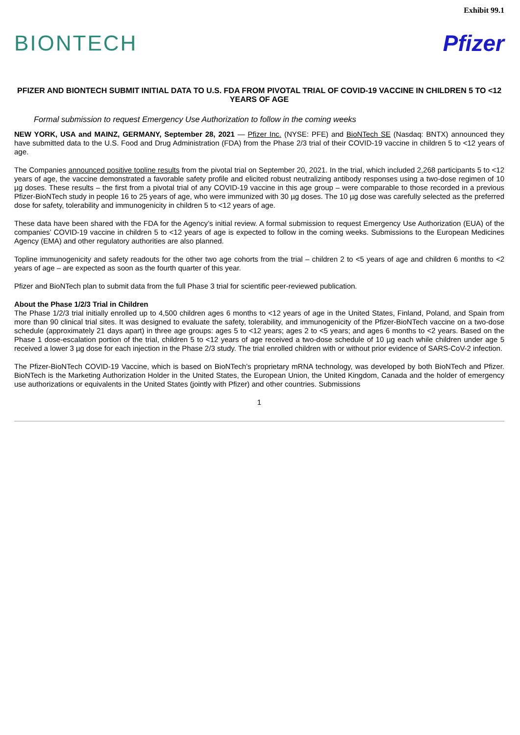Exhibit 99.1
BIONTECH Pfizer
PFIZER AND BIONTECH SUBMIT INITIAL DATA TO U.S. FDA FROM PIVOTAL TRIAL OF COVID-19 VACCINE IN CHILDREN 5 TO <12 YEARS OF AGE
Formal submission to request Emergency Use Authorization to follow in the coming weeks
NEW YORK, USA and MAINZ, GERMANY, September 28, 2021 — Pfizer Inc. (NYSE: PFE) and BioNTech SE (Nasdaq: BNTX) announced they have submitted data to the U.S. Food and Drug Administration (FDA) from the Phase 2/3 trial of their COVID-19 vaccine in children 5 to <12 years of age.
The Companies announced positive topline results from the pivotal trial on September 20, 2021. In the trial, which included 2,268 participants 5 to <12 years of age, the vaccine demonstrated a favorable safety profile and elicited robust neutralizing antibody responses using a two-dose regimen of 10 µg doses. These results – the first from a pivotal trial of any COVID-19 vaccine in this age group – were comparable to those recorded in a previous Pfizer-BioNTech study in people 16 to 25 years of age, who were immunized with 30 µg doses. The 10 µg dose was carefully selected as the preferred dose for safety, tolerability and immunogenicity in children 5 to <12 years of age.
These data have been shared with the FDA for the Agency’s initial review. A formal submission to request Emergency Use Authorization (EUA) of the companies’ COVID-19 vaccine in children 5 to <12 years of age is expected to follow in the coming weeks. Submissions to the European Medicines Agency (EMA) and other regulatory authorities are also planned.
Topline immunogenicity and safety readouts for the other two age cohorts from the trial – children 2 to <5 years of age and children 6 months to <2 years of age – are expected as soon as the fourth quarter of this year.
Pfizer and BioNTech plan to submit data from the full Phase 3 trial for scientific peer-reviewed publication.
About the Phase 1/2/3 Trial in Children
The Phase 1/2/3 trial initially enrolled up to 4,500 children ages 6 months to <12 years of age in the United States, Finland, Poland, and Spain from more than 90 clinical trial sites. It was designed to evaluate the safety, tolerability, and immunogenicity of the Pfizer-BioNTech vaccine on a two-dose schedule (approximately 21 days apart) in three age groups: ages 5 to <12 years; ages 2 to <5 years; and ages 6 months to <2 years. Based on the Phase 1 dose-escalation portion of the trial, children 5 to <12 years of age received a two-dose schedule of 10 µg each while children under age 5 received a lower 3 µg dose for each injection in the Phase 2/3 study. The trial enrolled children with or without prior evidence of SARS-CoV-2 infection.
The Pfizer-BioNTech COVID-19 Vaccine, which is based on BioNTech’s proprietary mRNA technology, was developed by both BioNTech and Pfizer. BioNTech is the Marketing Authorization Holder in the United States, the European Union, the United Kingdom, Canada and the holder of emergency use authorizations or equivalents in the United States (jointly with Pfizer) and other countries. Submissions
1